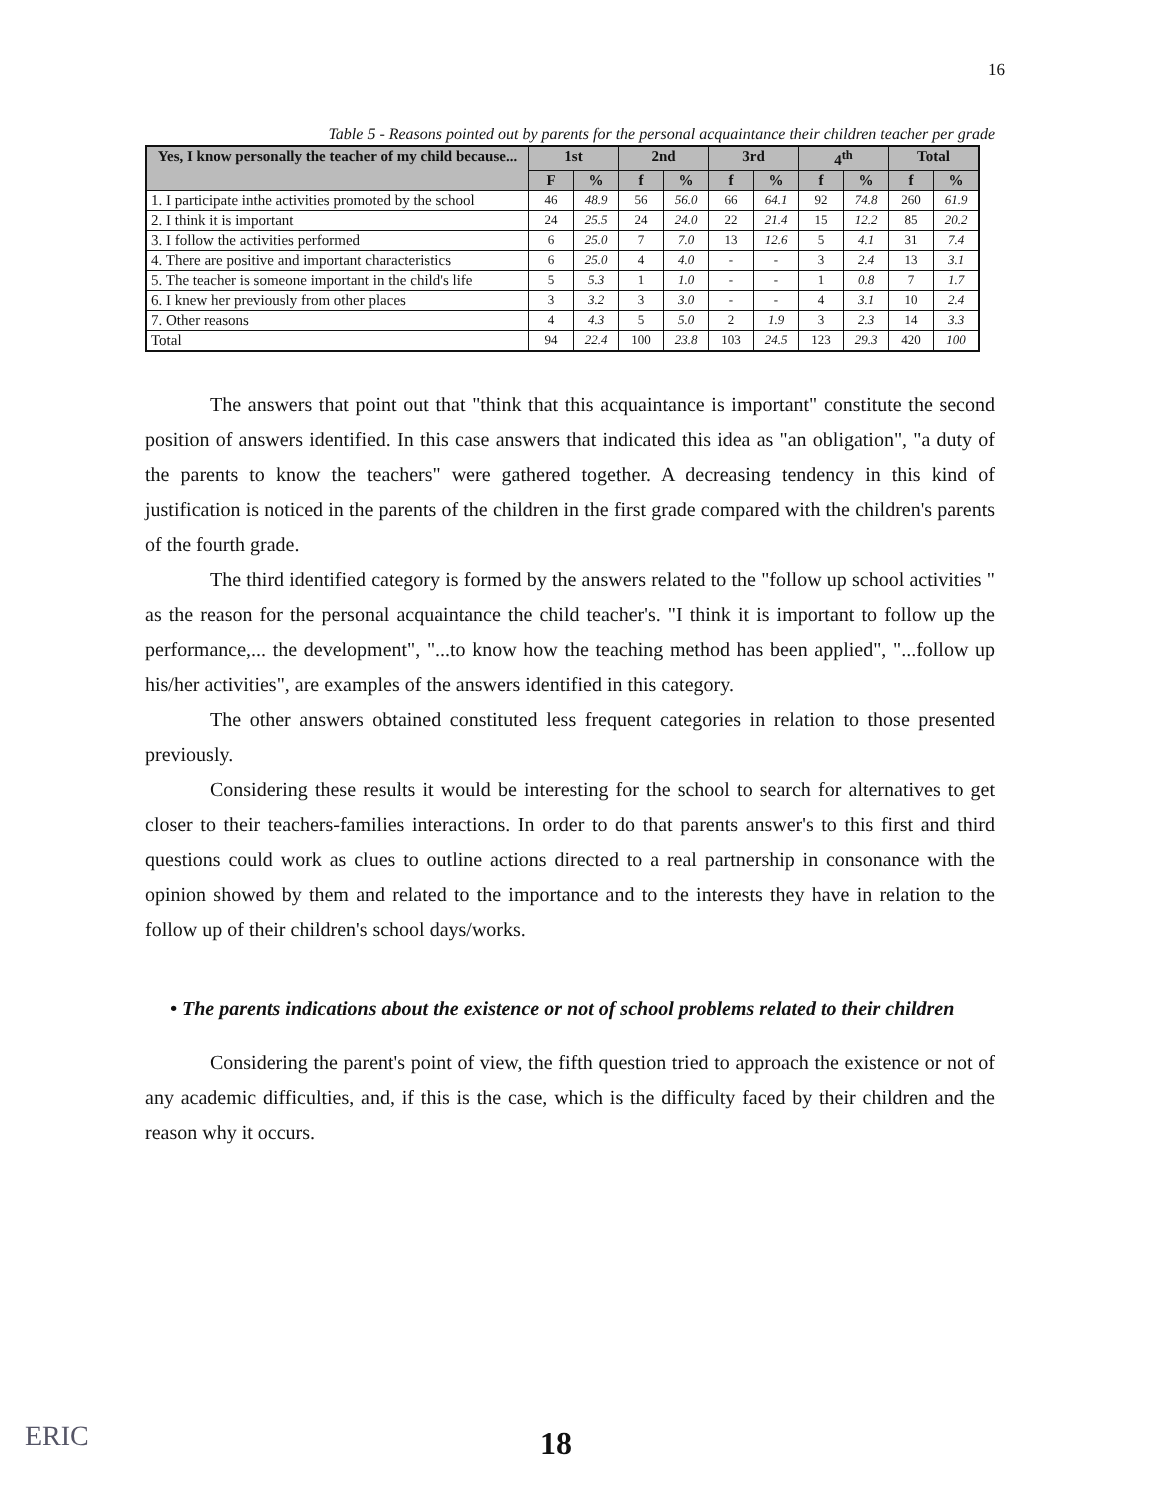16
Table 5 - Reasons pointed out by parents for the personal acquaintance their children teacher per grade
| Yes, I know personally the teacher of my child because... | 1st | | 2nd | | 3rd | | 4<sup>th</sup> | | Total | |
| --- | --- | --- | --- | --- | --- | --- | --- | --- | --- | --- |
| | F | % | f | % | f | % | f | % | f | % |
| 1. I participate inthe activities promoted by the school | 46 | 48.9 | 56 | 56.0 | 66 | 64.1 | 92 | 74.8 | 260 | 61.9 |
| 2. I think it is important | 24 | 25.5 | 24 | 24.0 | 22 | 21.4 | 15 | 12.2 | 85 | 20.2 |
| 3. I follow the activities performed | 6 | 25.0 | 7 | 7.0 | 13 | 12.6 | 5 | 4.1 | 31 | 7.4 |
| 4. There are positive and important characteristics | 6 | 25.0 | 4 | 4.0 | - | - | 3 | 2.4 | 13 | 3.1 |
| 5. The teacher is someone important in the child's life | 5 | 5.3 | 1 | 1.0 | - | - | 1 | 0.8 | 7 | 1.7 |
| 6. I knew her previously from other places | 3 | 3.2 | 3 | 3.0 | - | - | 4 | 3.1 | 10 | 2.4 |
| 7. Other reasons | 4 | 4.3 | 5 | 5.0 | 2 | 1.9 | 3 | 2.3 | 14 | 3.3 |
| Total | 94 | 22.4 | 100 | 23.8 | 103 | 24.5 | 123 | 29.3 | 420 | 100 |
The answers that point out that "think that this acquaintance is important" constitute the second position of answers identified. In this case answers that indicated this idea as "an obligation", "a duty of the parents to know the teachers" were gathered together. A decreasing tendency in this kind of justification is noticed in the parents of the children in the first grade compared with the children's parents of the fourth grade.
The third identified category is formed by the answers related to the "follow up school activities " as the reason for the personal acquaintance the child teacher's. "I think it is important to follow up the performance,... the development", "...to know how the teaching method has been applied", "...follow up his/her activities", are examples of the answers identified in this category.
The other answers obtained constituted less frequent categories in relation to those presented previously.
Considering these results it would be interesting for the school to search for alternatives to get closer to their teachers-families interactions. In order to do that parents answer's to this first and third questions could work as clues to outline actions directed to a real partnership in consonance with the opinion showed by them and related to the importance and to the interests they have in relation to the follow up of their children's school days/works.
• The parents indications about the existence or not of school problems related to their children
Considering the parent's point of view, the fifth question tried to approach the existence or not of any academic difficulties, and, if this is the case, which is the difficulty faced by their children and the reason why it occurs.
ERIC 18